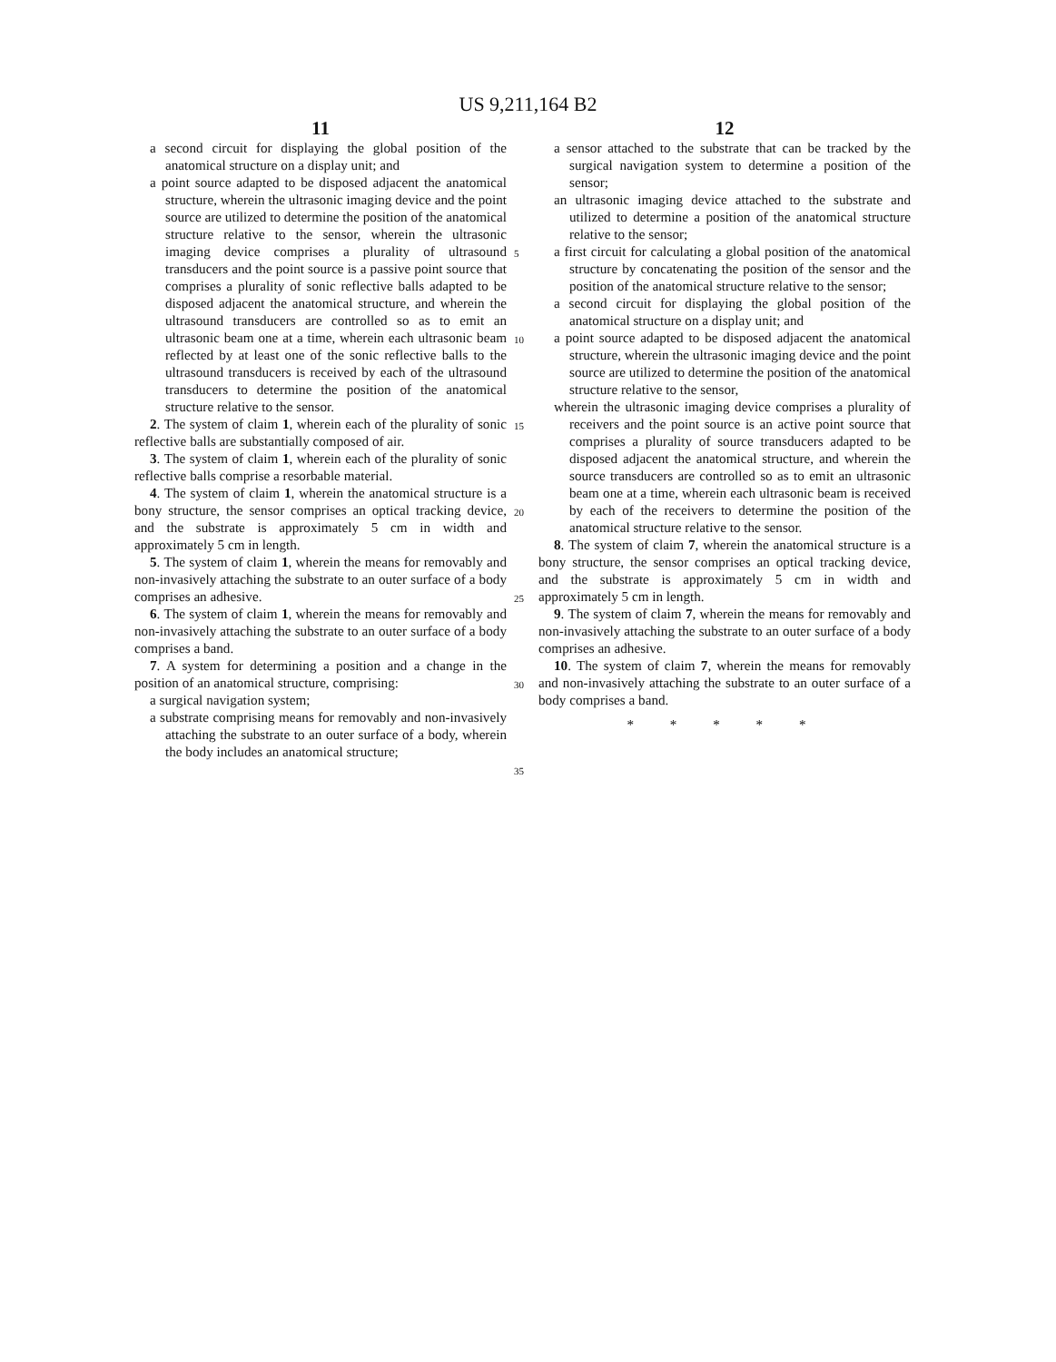US 9,211,164 B2
11
a second circuit for displaying the global position of the anatomical structure on a display unit; and
a point source adapted to be disposed adjacent the anatomical structure, wherein the ultrasonic imaging device and the point source are utilized to determine the position of the anatomical structure relative to the sensor, wherein the ultrasonic imaging device comprises a plurality of ultrasound transducers and the point source is a passive point source that comprises a plurality of sonic reflective balls adapted to be disposed adjacent the anatomical structure, and wherein the ultrasound transducers are controlled so as to emit an ultrasonic beam one at a time, wherein each ultrasonic beam reflected by at least one of the sonic reflective balls to the ultrasound transducers is received by each of the ultrasound transducers to determine the position of the anatomical structure relative to the sensor.
2. The system of claim 1, wherein each of the plurality of sonic reflective balls are substantially composed of air.
3. The system of claim 1, wherein each of the plurality of sonic reflective balls comprise a resorbable material.
4. The system of claim 1, wherein the anatomical structure is a bony structure, the sensor comprises an optical tracking device, and the substrate is approximately 5 cm in width and approximately 5 cm in length.
5. The system of claim 1, wherein the means for removably and non-invasively attaching the substrate to an outer surface of a body comprises an adhesive.
6. The system of claim 1, wherein the means for removably and non-invasively attaching the substrate to an outer surface of a body comprises a band.
7. A system for determining a position and a change in the position of an anatomical structure, comprising:
a surgical navigation system;
a substrate comprising means for removably and non-invasively attaching the substrate to an outer surface of a body, wherein the body includes an anatomical structure;
5
10
15
20
25
30
35
12
a sensor attached to the substrate that can be tracked by the surgical navigation system to determine a position of the sensor;
an ultrasonic imaging device attached to the substrate and utilized to determine a position of the anatomical structure relative to the sensor;
a first circuit for calculating a global position of the anatomical structure by concatenating the position of the sensor and the position of the anatomical structure relative to the sensor;
a second circuit for displaying the global position of the anatomical structure on a display unit; and
a point source adapted to be disposed adjacent the anatomical structure, wherein the ultrasonic imaging device and the point source are utilized to determine the position of the anatomical structure relative to the sensor,
wherein the ultrasonic imaging device comprises a plurality of receivers and the point source is an active point source that comprises a plurality of source transducers adapted to be disposed adjacent the anatomical structure, and wherein the source transducers are controlled so as to emit an ultrasonic beam one at a time, wherein each ultrasonic beam is received by each of the receivers to determine the position of the anatomical structure relative to the sensor.
8. The system of claim 7, wherein the anatomical structure is a bony structure, the sensor comprises an optical tracking device, and the substrate is approximately 5 cm in width and approximately 5 cm in length.
9. The system of claim 7, wherein the means for removably and non-invasively attaching the substrate to an outer surface of a body comprises an adhesive.
10. The system of claim 7, wherein the means for removably and non-invasively attaching the substrate to an outer surface of a body comprises a band.
* * * * *